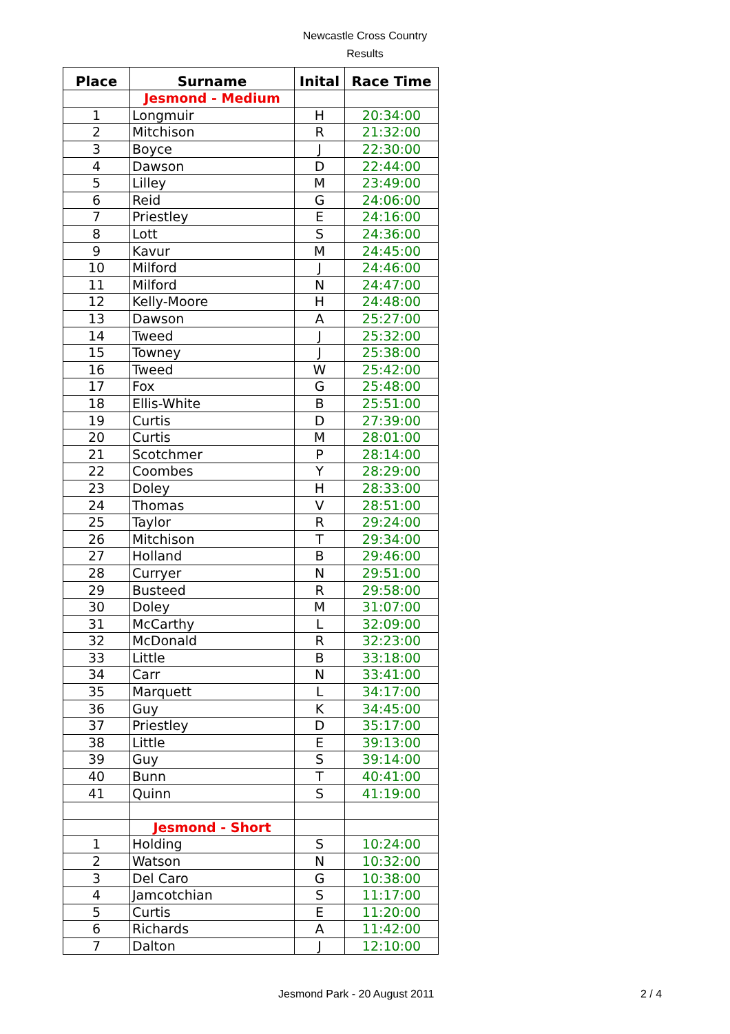Newcastle Cross Country
Results
| Place | Surname | Inital | Race Time |
| --- | --- | --- | --- |
| | Jesmond - Medium | | |
| 1 | Longmuir | H | 20:34:00 |
| 2 | Mitchison | R | 21:32:00 |
| 3 | Boyce | J | 22:30:00 |
| 4 | Dawson | D | 22:44:00 |
| 5 | Lilley | M | 23:49:00 |
| 6 | Reid | G | 24:06:00 |
| 7 | Priestley | E | 24:16:00 |
| 8 | Lott | S | 24:36:00 |
| 9 | Kavur | M | 24:45:00 |
| 10 | Milford | J | 24:46:00 |
| 11 | Milford | N | 24:47:00 |
| 12 | Kelly-Moore | H | 24:48:00 |
| 13 | Dawson | A | 25:27:00 |
| 14 | Tweed | J | 25:32:00 |
| 15 | Towney | J | 25:38:00 |
| 16 | Tweed | W | 25:42:00 |
| 17 | Fox | G | 25:48:00 |
| 18 | Ellis-White | B | 25:51:00 |
| 19 | Curtis | D | 27:39:00 |
| 20 | Curtis | M | 28:01:00 |
| 21 | Scotchmer | P | 28:14:00 |
| 22 | Coombes | Y | 28:29:00 |
| 23 | Doley | H | 28:33:00 |
| 24 | Thomas | V | 28:51:00 |
| 25 | Taylor | R | 29:24:00 |
| 26 | Mitchison | T | 29:34:00 |
| 27 | Holland | B | 29:46:00 |
| 28 | Curryer | N | 29:51:00 |
| 29 | Busteed | R | 29:58:00 |
| 30 | Doley | M | 31:07:00 |
| 31 | McCarthy | L | 32:09:00 |
| 32 | McDonald | R | 32:23:00 |
| 33 | Little | B | 33:18:00 |
| 34 | Carr | N | 33:41:00 |
| 35 | Marquett | L | 34:17:00 |
| 36 | Guy | K | 34:45:00 |
| 37 | Priestley | D | 35:17:00 |
| 38 | Little | E | 39:13:00 |
| 39 | Guy | S | 39:14:00 |
| 40 | Bunn | T | 40:41:00 |
| 41 | Quinn | S | 41:19:00 |
| | Jesmond - Short | | |
| 1 | Holding | S | 10:24:00 |
| 2 | Watson | N | 10:32:00 |
| 3 | Del Caro | G | 10:38:00 |
| 4 | Jamcotchian | S | 11:17:00 |
| 5 | Curtis | E | 11:20:00 |
| 6 | Richards | A | 11:42:00 |
| 7 | Dalton | J | 12:10:00 |
Jesmond Park - 20 August 2011 2 / 4